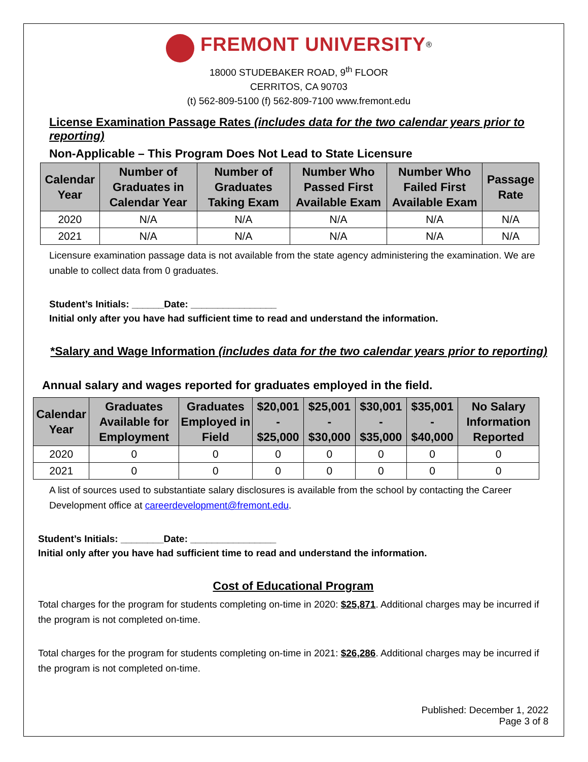FREMONT UNIVERSITY<sup>®</sup>
18000 STUDEBAKER ROAD, 9<sup>th</sup> FLOOR
CERRITOS, CA 90703
(t) 562-809-5100 (f) 562-809-7100 www.fremont.edu
License Examination Passage Rates (includes data for the two calendar years prior to reporting)
Non-Applicable – This Program Does Not Lead to State Licensure
| Calendar Year | Number of Graduates in Calendar Year | Number of Graduates Taking Exam | Number Who Passed First Available Exam | Number Who Failed First Available Exam | Passage Rate |
| --- | --- | --- | --- | --- | --- |
| 2020 | N/A | N/A | N/A | N/A | N/A |
| 2021 | N/A | N/A | N/A | N/A | N/A |
Licensure examination passage data is not available from the state agency administering the examination. We are unable to collect data from 0 graduates.
Student’s Initials: ______Date: ________________
Initial only after you have had sufficient time to read and understand the information.
*Salary and Wage Information (includes data for the two calendar years prior to reporting)
Annual salary and wages reported for graduates employed in the field.
| Calendar Year | Graduates Available for Employment | Graduates Employed in Field | $20,001 - $25,000 | $25,001 - $30,000 | $30,001 - $35,000 | $35,001 - $40,000 | No Salary Information Reported |
| --- | --- | --- | --- | --- | --- | --- | --- |
| 2020 | 0 | 0 | 0 | 0 | 0 | 0 | 0 |
| 2021 | 0 | 0 | 0 | 0 | 0 | 0 | 0 |
A list of sources used to substantiate salary disclosures is available from the school by contacting the Career Development office at careerdevelopment@fremont.edu.
Student’s Initials: ________Date: ________________
Initial only after you have had sufficient time to read and understand the information.
Cost of Educational Program
Total charges for the program for students completing on-time in 2020: $25,871. Additional charges may be incurred if the program is not completed on-time.
Total charges for the program for students completing on-time in 2021: $26,286. Additional charges may be incurred if the program is not completed on-time.
Published: December 1, 2022
Page 3 of 8